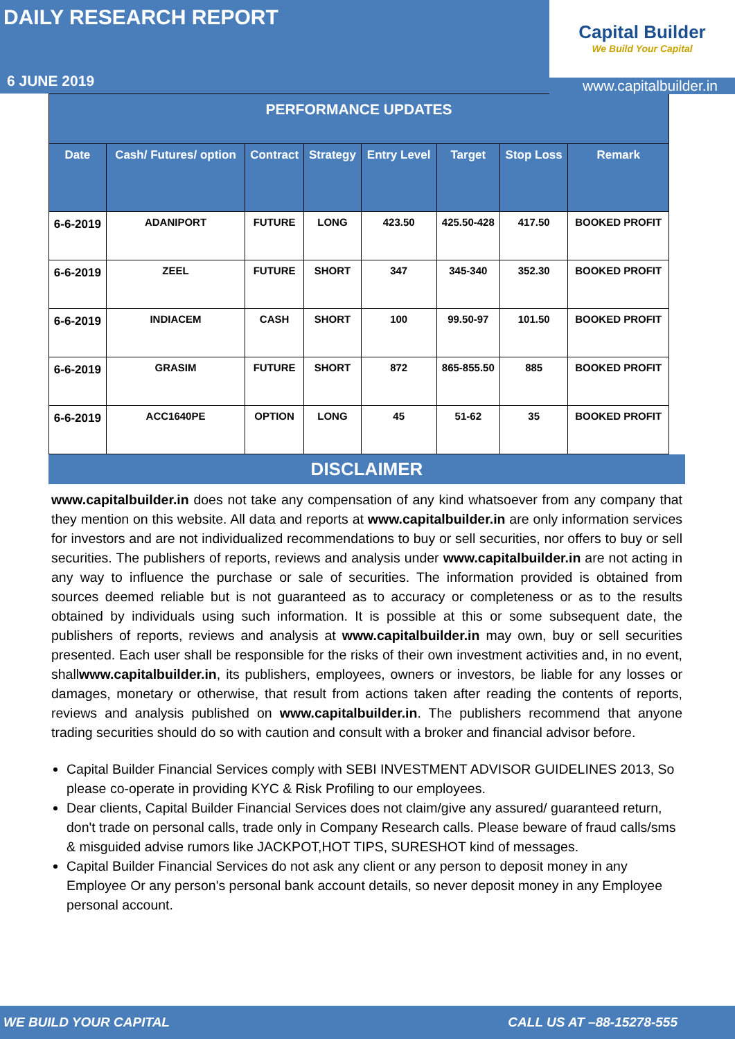DAILY RESEARCH REPORT
6 JUNE 2019
Capital Builder
We Build Your Capital
www.capitalbuilder.in
| PERFORMANCE UPDATES | | | | | | | |
| --- | --- | --- | --- | --- | --- | --- | --- |
| Date | Cash/ Futures/ option | Contract | Strategy | Entry Level | Target | Stop Loss | Remark |
| 6-6-2019 | ADANIPORT | FUTURE | LONG | 423.50 | 425.50-428 | 417.50 | BOOKED PROFIT |
| 6-6-2019 | ZEEL | FUTURE | SHORT | 347 | 345-340 | 352.30 | BOOKED PROFIT |
| 6-6-2019 | INDIACEM | CASH | SHORT | 100 | 99.50-97 | 101.50 | BOOKED PROFIT |
| 6-6-2019 | GRASIM | FUTURE | SHORT | 872 | 865-855.50 | 885 | BOOKED PROFIT |
| 6-6-2019 | ACC1640PE | OPTION | LONG | 45 | 51-62 | 35 | BOOKED PROFIT |
DISCLAIMER
www.capitalbuilder.in does not take any compensation of any kind whatsoever from any company that they mention on this website. All data and reports at www.capitalbuilder.in are only information services for investors and are not individualized recommendations to buy or sell securities, nor offers to buy or sell securities. The publishers of reports, reviews and analysis under www.capitalbuilder.in are not acting in any way to influence the purchase or sale of securities. The information provided is obtained from sources deemed reliable but is not guaranteed as to accuracy or completeness or as to the results obtained by individuals using such information. It is possible at this or some subsequent date, the publishers of reports, reviews and analysis at www.capitalbuilder.in may own, buy or sell securities presented. Each user shall be responsible for the risks of their own investment activities and, in no event, shallwww.capitalbuilder.in, its publishers, employees, owners or investors, be liable for any losses or damages, monetary or otherwise, that result from actions taken after reading the contents of reports, reviews and analysis published on www.capitalbuilder.in. The publishers recommend that anyone trading securities should do so with caution and consult with a broker and financial advisor before.
Capital Builder Financial Services comply with SEBI INVESTMENT ADVISOR GUIDELINES 2013, So please co-operate in providing KYC & Risk Profiling to our employees.
Dear clients, Capital Builder Financial Services does not claim/give any assured/ guaranteed return, don't trade on personal calls, trade only in Company Research calls. Please beware of fraud calls/sms & misguided advise rumors like JACKPOT,HOT TIPS, SURESHOT kind of messages.
Capital Builder Financial Services do not ask any client or any person to deposit money in any Employee Or any person's personal bank account details, so never deposit money in any Employee personal account.
WE BUILD YOUR CAPITAL CALL US AT –88-15278-555